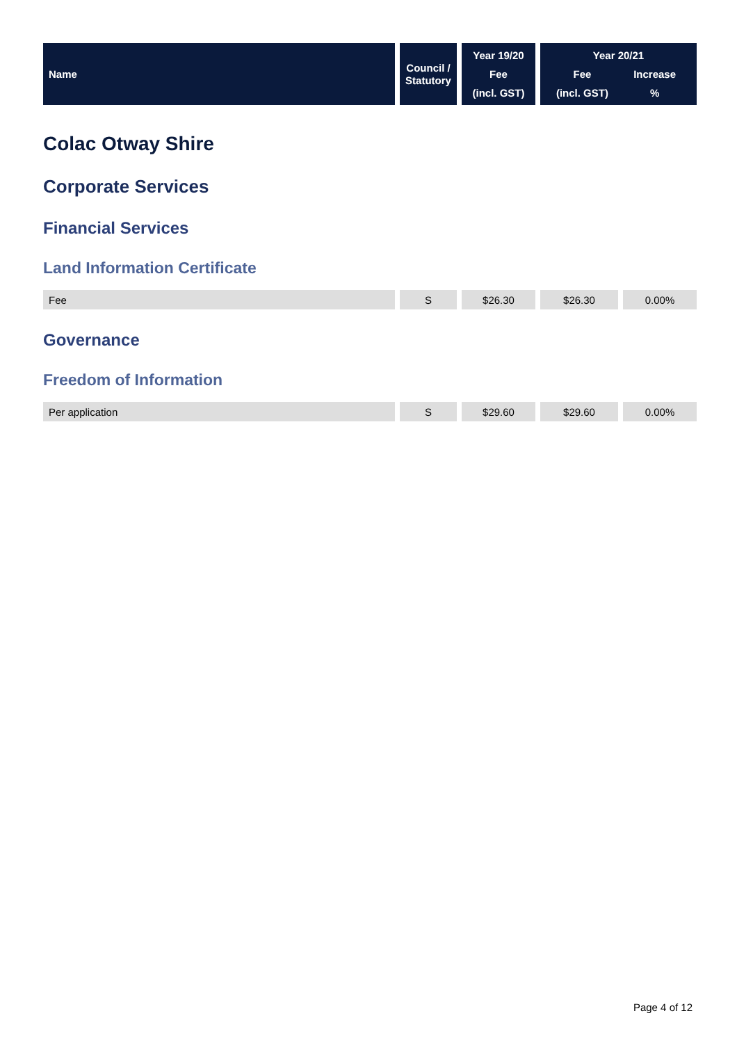| Name | Council / Statutory | Year 19/20 Fee (incl. GST) | Year 20/21 Fee Increase (incl. GST) % |
| --- | --- | --- | --- |
Colac Otway Shire
Corporate Services
Financial Services
Land Information Certificate
| Fee | S | $26.30 | $26.30 | 0.00% |
Governance
Freedom of Information
| Per application | S | $29.60 | $29.60 | 0.00% |
Page 4 of 12